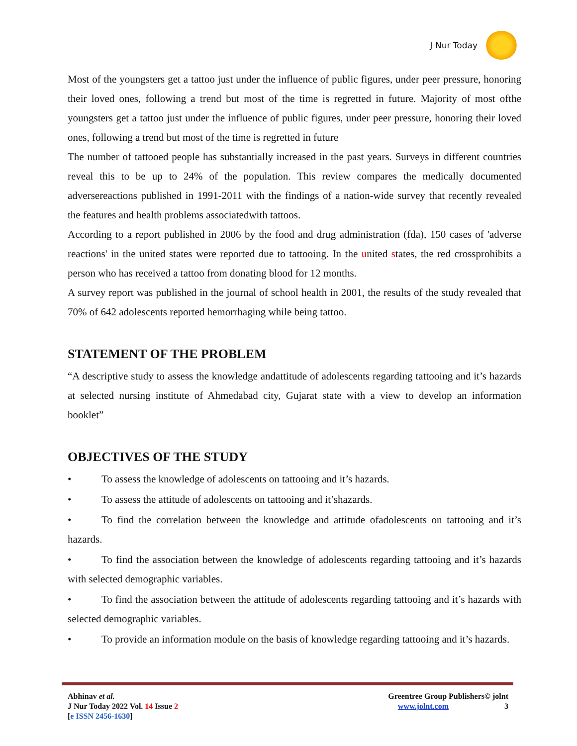J Nur Today
Most of the youngsters get a tattoo just under the influence of public figures, under peer pressure, honoring their loved ones, following a trend but most of the time is regretted in future. Majority of most ofthe youngsters get a tattoo just under the influence of public figures, under peer pressure, honoring their loved ones, following a trend but most of the time is regretted in future
The number of tattooed people has substantially increased in the past years. Surveys in different countries reveal this to be up to 24% of the population. This review compares the medically documented adversereactions published in 1991-2011 with the findings of a nation-wide survey that recently revealed the features and health problems associatedwith tattoos.
According to a report published in 2006 by the food and drug administration (fda), 150 cases of 'adverse reactions' in the united states were reported due to tattooing. In the united states, the red crossprohibits a person who has received a tattoo from donating blood for 12 months.
A survey report was published in the journal of school health in 2001, the results of the study revealed that 70% of 642 adolescents reported hemorrhaging while being tattoo.
STATEMENT OF THE PROBLEM
“A descriptive study to assess the knowledge andattitude of adolescents regarding tattooing and it’s hazards at selected nursing institute of Ahmedabad city, Gujarat state with a view to develop an information booklet”
OBJECTIVES OF THE STUDY
• To assess the knowledge of adolescents on tattooing and it’s hazards.
• To assess the attitude of adolescents on tattooing and it’shazards.
• To find the correlation between the knowledge and attitude ofadolescents on tattooing and it’s hazards.
• To find the association between the knowledge of adolescents regarding tattooing and it’s hazards with selected demographic variables.
• To find the association between the attitude of adolescents regarding tattooing and it’s hazards with selected demographic variables.
• To provide an information module on the basis of knowledge regarding tattooing and it’s hazards.
Abhinav et al.
J Nur Today 2022 Vol. 14 Issue 2
[e ISSN 2456-1630]
Greentree Group Publishers© jolnt
www.jolnt.com 3